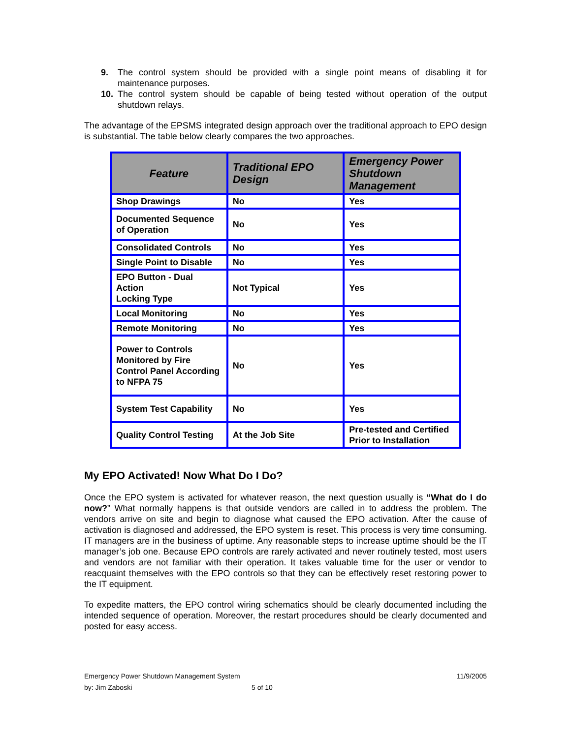9. The control system should be provided with a single point means of disabling it for maintenance purposes.
10. The control system should be capable of being tested without operation of the output shutdown relays.
The advantage of the EPSMS integrated design approach over the traditional approach to EPO design is substantial. The table below clearly compares the two approaches.
| Feature | Traditional EPO Design | Emergency Power Shutdown Management |
| --- | --- | --- |
| Shop Drawings | No | Yes |
| Documented Sequence of Operation | No | Yes |
| Consolidated Controls | No | Yes |
| Single Point to Disable | No | Yes |
| EPO Button - Dual Action Locking Type | Not Typical | Yes |
| Local Monitoring | No | Yes |
| Remote Monitoring | No | Yes |
| Power to Controls Monitored by Fire Control Panel According to NFPA 75 | No | Yes |
| System Test Capability | No | Yes |
| Quality Control Testing | At the Job Site | Pre-tested and Certified Prior to Installation |
My EPO Activated! Now What Do I Do?
Once the EPO system is activated for whatever reason, the next question usually is “What do I do now?” What normally happens is that outside vendors are called in to address the problem. The vendors arrive on site and begin to diagnose what caused the EPO activation. After the cause of activation is diagnosed and addressed, the EPO system is reset. This process is very time consuming. IT managers are in the business of uptime. Any reasonable steps to increase uptime should be the IT manager’s job one. Because EPO controls are rarely activated and never routinely tested, most users and vendors are not familiar with their operation. It takes valuable time for the user or vendor to reacquaint themselves with the EPO controls so that they can be effectively reset restoring power to the IT equipment.
To expedite matters, the EPO control wiring schematics should be clearly documented including the intended sequence of operation. Moreover, the restart procedures should be clearly documented and posted for easy access.
Emergency Power Shutdown Management System 11/9/2005
by: Jim Zaboski 5 of 10